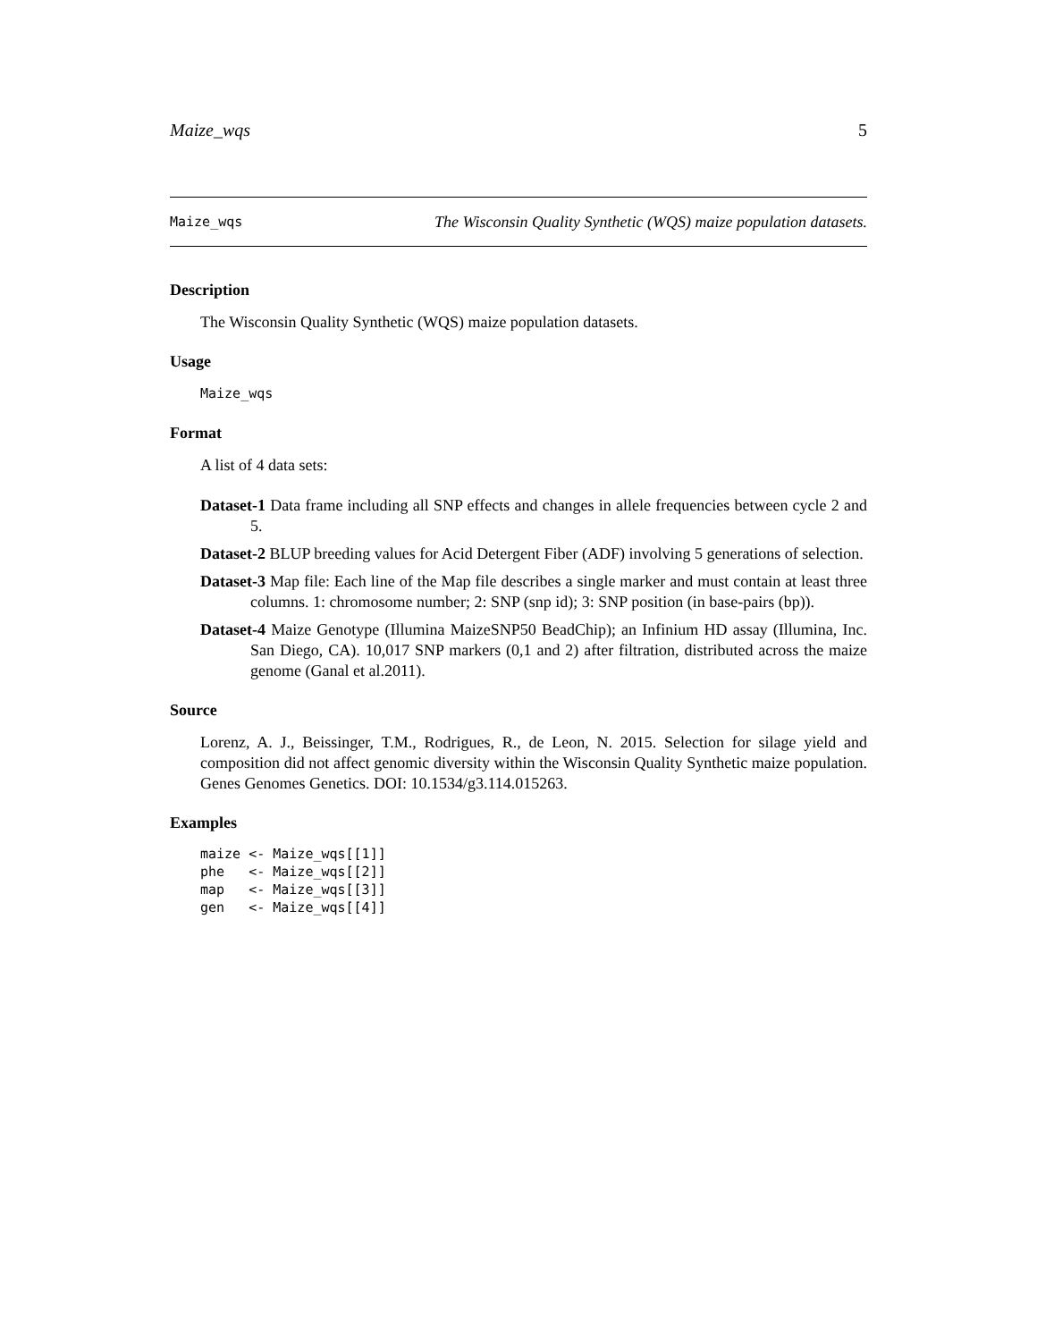Maize_wqs 5
Maize_wqs The Wisconsin Quality Synthetic (WQS) maize population datasets.
Description
The Wisconsin Quality Synthetic (WQS) maize population datasets.
Usage
Maize_wqs
Format
A list of 4 data sets:
Dataset-1 Data frame including all SNP effects and changes in allele frequencies between cycle 2 and 5.
Dataset-2 BLUP breeding values for Acid Detergent Fiber (ADF) involving 5 generations of selection.
Dataset-3 Map file: Each line of the Map file describes a single marker and must contain at least three columns. 1: chromosome number; 2: SNP (snp id); 3: SNP position (in base-pairs (bp)).
Dataset-4 Maize Genotype (Illumina MaizeSNP50 BeadChip); an Infinium HD assay (Illumina, Inc. San Diego, CA). 10,017 SNP markers (0,1 and 2) after filtration, distributed across the maize genome (Ganal et al.2011).
Source
Lorenz, A. J., Beissinger, T.M., Rodrigues, R., de Leon, N. 2015. Selection for silage yield and composition did not affect genomic diversity within the Wisconsin Quality Synthetic maize population. Genes Genomes Genetics. DOI: 10.1534/g3.114.015263.
Examples
maize <- Maize_wqs[[1]]
phe   <- Maize_wqs[[2]]
map   <- Maize_wqs[[3]]
gen   <- Maize_wqs[[4]]